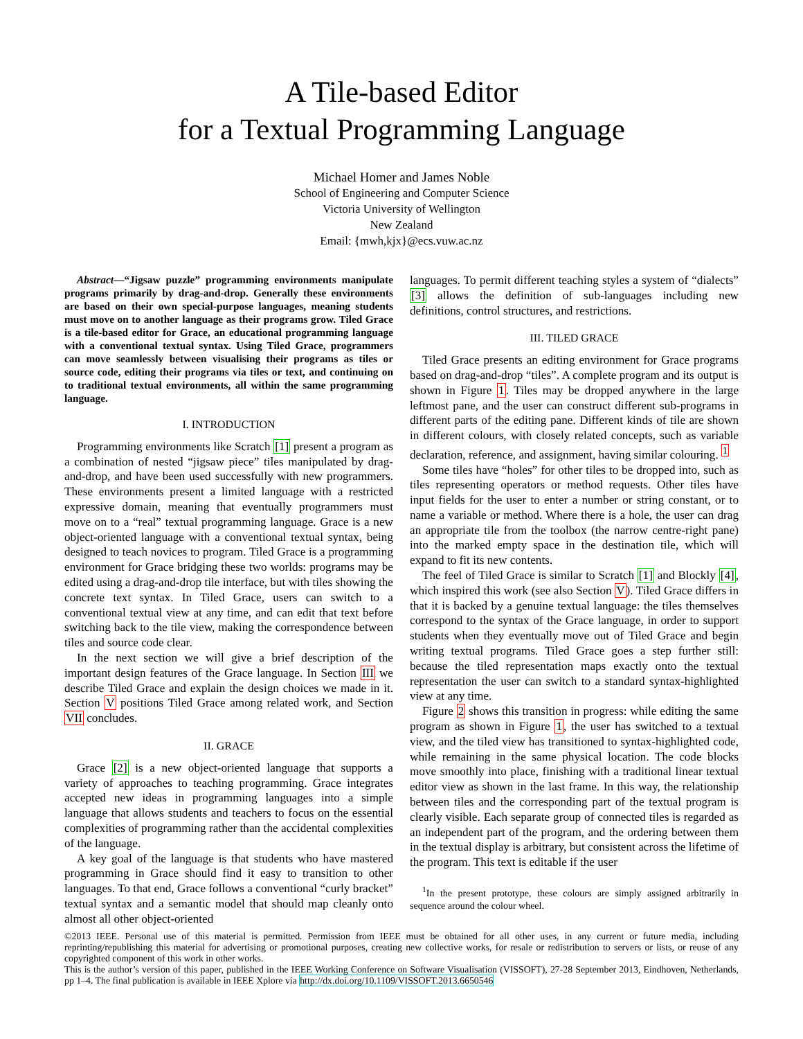A Tile-based Editor
for a Textual Programming Language
Michael Homer and James Noble
School of Engineering and Computer Science
Victoria University of Wellington
New Zealand
Email: {mwh,kjx}@ecs.vuw.ac.nz
Abstract—“Jigsaw puzzle” programming environments manipulate programs primarily by drag-and-drop. Generally these environments are based on their own special-purpose languages, meaning students must move on to another language as their programs grow. Tiled Grace is a tile-based editor for Grace, an educational programming language with a conventional textual syntax. Using Tiled Grace, programmers can move seamlessly between visualising their programs as tiles or source code, editing their programs via tiles or text, and continuing on to traditional textual environments, all within the same programming language.
I. INTRODUCTION
Programming environments like Scratch [1] present a program as a combination of nested “jigsaw piece” tiles manipulated by drag-and-drop, and have been used successfully with new programmers. These environments present a limited language with a restricted expressive domain, meaning that eventually programmers must move on to a “real” textual programming language. Grace is a new object-oriented language with a conventional textual syntax, being designed to teach novices to program. Tiled Grace is a programming environment for Grace bridging these two worlds: programs may be edited using a drag-and-drop tile interface, but with tiles showing the concrete text syntax. In Tiled Grace, users can switch to a conventional textual view at any time, and can edit that text before switching back to the tile view, making the correspondence between tiles and source code clear.
In the next section we will give a brief description of the important design features of the Grace language. In Section III we describe Tiled Grace and explain the design choices we made in it. Section V positions Tiled Grace among related work, and Section VII concludes.
II. GRACE
Grace [2] is a new object-oriented language that supports a variety of approaches to teaching programming. Grace integrates accepted new ideas in programming languages into a simple language that allows students and teachers to focus on the essential complexities of programming rather than the accidental complexities of the language.
A key goal of the language is that students who have mastered programming in Grace should find it easy to transition to other languages. To that end, Grace follows a conventional “curly bracket” textual syntax and a semantic model that should map cleanly onto almost all other object-oriented
languages. To permit different teaching styles a system of “dialects” [3] allows the definition of sub-languages including new definitions, control structures, and restrictions.
III. TILED GRACE
Tiled Grace presents an editing environment for Grace programs based on drag-and-drop “tiles”. A complete program and its output is shown in Figure 1. Tiles may be dropped anywhere in the large leftmost pane, and the user can construct different sub-programs in different parts of the editing pane. Different kinds of tile are shown in different colours, with closely related concepts, such as variable declaration, reference, and assignment, having similar colouring. <sup>1</sup>
Some tiles have “holes” for other tiles to be dropped into, such as tiles representing operators or method requests. Other tiles have input fields for the user to enter a number or string constant, or to name a variable or method. Where there is a hole, the user can drag an appropriate tile from the toolbox (the narrow centre-right pane) into the marked empty space in the destination tile, which will expand to fit its new contents.
The feel of Tiled Grace is similar to Scratch [1] and Blockly [4], which inspired this work (see also Section V). Tiled Grace differs in that it is backed by a genuine textual language: the tiles themselves correspond to the syntax of the Grace language, in order to support students when they eventually move out of Tiled Grace and begin writing textual programs. Tiled Grace goes a step further still: because the tiled representation maps exactly onto the textual representation the user can switch to a standard syntax-highlighted view at any time.
Figure 2 shows this transition in progress: while editing the same program as shown in Figure 1, the user has switched to a textual view, and the tiled view has transitioned to syntax-highlighted code, while remaining in the same physical location. The code blocks move smoothly into place, finishing with a traditional linear textual editor view as shown in the last frame. In this way, the relationship between tiles and the corresponding part of the textual program is clearly visible. Each separate group of connected tiles is regarded as an independent part of the program, and the ordering between them in the textual display is arbitrary, but consistent across the lifetime of the program. This text is editable if the user
<sup>1</sup> In the present prototype, these colours are simply assigned arbitrarily in sequence around the colour wheel.
©2013 IEEE. Personal use of this material is permitted. Permission from IEEE must be obtained for all other uses, in any current or future media, including reprinting/republishing this material for advertising or promotional purposes, creating new collective works, for resale or redistribution to servers or lists, or reuse of any copyrighted component of this work in other works.
This is the author’s version of this paper, published in the IEEE Working Conference on Software Visualisation (VISSOFT), 27-28 September 2013, Eindhoven, Netherlands, pp 1–4. The final publication is available in IEEE Xplore via http://dx.doi.org/10.1109/VISSOFT.2013.6650546